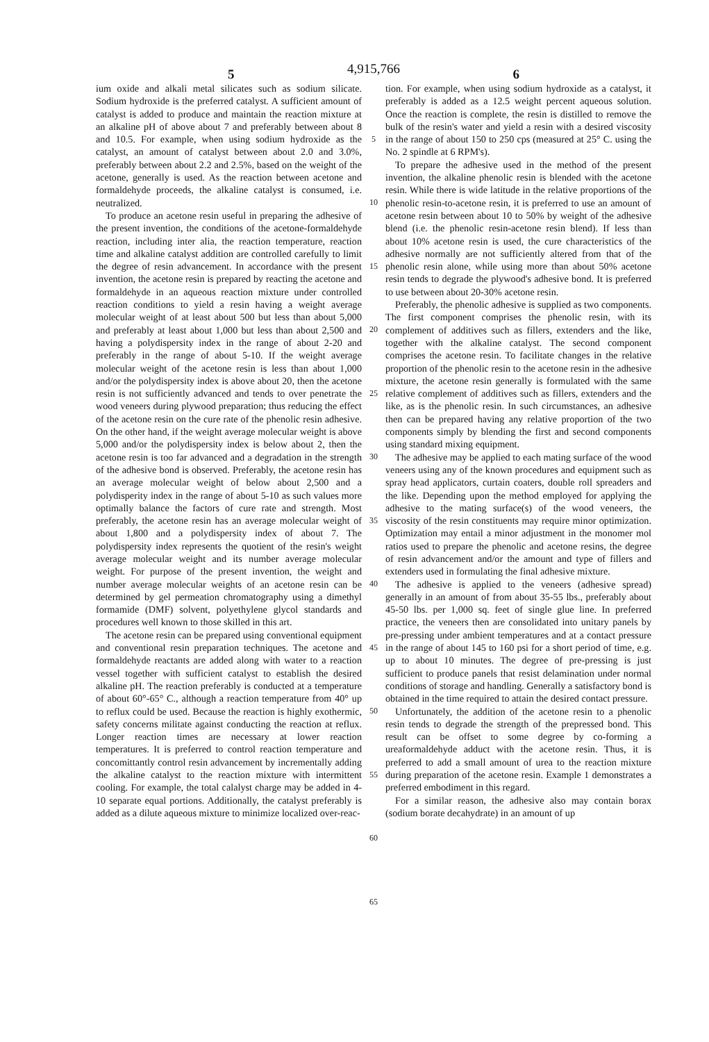5 4,915,766 6
ium oxide and alkali metal silicates such as sodium silicate. Sodium hydroxide is the preferred catalyst. A sufficient amount of catalyst is added to produce and maintain the reaction mixture at an alkaline pH of above about 7 and preferably between about 8 and 10.5. For example, when using sodium hydroxide as the catalyst, an amount of catalyst between about 2.0 and 3.0%, preferably between about 2.2 and 2.5%, based on the weight of the acetone, generally is used. As the reaction between acetone and formaldehyde proceeds, the alkaline catalyst is consumed, i.e. neutralized.
To produce an acetone resin useful in preparing the adhesive of the present invention, the conditions of the acetone-formaldehyde reaction, including inter alia, the reaction temperature, reaction time and alkaline catalyst addition are controlled carefully to limit the degree of resin advancement. In accordance with the present invention, the acetone resin is prepared by reacting the acetone and formaldehyde in an aqueous reaction mixture under controlled reaction conditions to yield a resin having a weight average molecular weight of at least about 500 but less than about 5,000 and preferably at least about 1,000 but less than about 2,500 and having a polydispersity index in the range of about 2-20 and preferably in the range of about 5-10. If the weight average molecular weight of the acetone resin is less than about 1,000 and/or the polydispersity index is above about 20, then the acetone resin is not sufficiently advanced and tends to over penetrate the wood veneers during plywood preparation; thus reducing the effect of the acetone resin on the cure rate of the phenolic resin adhesive. On the other hand, if the weight average molecular weight is above 5,000 and/or the polydispersity index is below about 2, then the acetone resin is too far advanced and a degradation in the strength of the adhesive bond is observed. Preferably, the acetone resin has an average molecular weight of below about 2,500 and a polydisperity index in the range of about 5-10 as such values more optimally balance the factors of cure rate and strength. Most preferably, the acetone resin has an average molecular weight of about 1,800 and a polydispersity index of about 7. The polydispersity index represents the quotient of the resin's weight average molecular weight and its number average molecular weight. For purpose of the present invention, the weight and number average molecular weights of an acetone resin can be determined by gel permeation chromatography using a dimethyl formamide (DMF) solvent, polyethylene glycol standards and procedures well known to those skilled in this art.
The acetone resin can be prepared using conventional equipment and conventional resin preparation techniques. The acetone and formaldehyde reactants are added along with water to a reaction vessel together with sufficient catalyst to establish the desired alkaline pH. The reaction preferably is conducted at a temperature of about 60°-65° C., although a reaction temperature from 40° up to reflux could be used. Because the reaction is highly exothermic, safety concerns militate against conducting the reaction at reflux. Longer reaction times are necessary at lower reaction temperatures. It is preferred to control reaction temperature and concomittantly control resin advancement by incrementally adding the alkaline catalyst to the reaction mixture with intermittent cooling. For example, the total calalyst charge may be added in 4-10 separate equal portions. Additionally, the catalyst preferably is added as a dilute aqueous mixture to minimize localized over-reac-
5
10
15
20
25
30
35
40
45
50
55
60
65
tion. For example, when using sodium hydroxide as a catalyst, it preferably is added as a 12.5 weight percent aqueous solution. Once the reaction is complete, the resin is distilled to remove the bulk of the resin's water and yield a resin with a desired viscosity in the range of about 150 to 250 cps (measured at 25° C. using the No. 2 spindle at 6 RPM's).
To prepare the adhesive used in the method of the present invention, the alkaline phenolic resin is blended with the acetone resin. While there is wide latitude in the relative proportions of the phenolic resin-to-acetone resin, it is preferred to use an amount of acetone resin between about 10 to 50% by weight of the adhesive blend (i.e. the phenolic resin-acetone resin blend). If less than about 10% acetone resin is used, the cure characteristics of the adhesive normally are not sufficiently altered from that of the phenolic resin alone, while using more than about 50% acetone resin tends to degrade the plywood's adhesive bond. It is preferred to use between about 20-30% acetone resin.
Preferably, the phenolic adhesive is supplied as two components. The first component comprises the phenolic resin, with its complement of additives such as fillers, extenders and the like, together with the alkaline catalyst. The second component comprises the acetone resin. To facilitate changes in the relative proportion of the phenolic resin to the acetone resin in the adhesive mixture, the acetone resin generally is formulated with the same relative complement of additives such as fillers, extenders and the like, as is the phenolic resin. In such circumstances, an adhesive then can be prepared having any relative proportion of the two components simply by blending the first and second components using standard mixing equipment.
The adhesive may be applied to each mating surface of the wood veneers using any of the known procedures and equipment such as spray head applicators, curtain coaters, double roll spreaders and the like. Depending upon the method employed for applying the adhesive to the mating surface(s) of the wood veneers, the viscosity of the resin constituents may require minor optimization. Optimization may entail a minor adjustment in the monomer mol ratios used to prepare the phenolic and acetone resins, the degree of resin advancement and/or the amount and type of fillers and extenders used in formulating the final adhesive mixture.
The adhesive is applied to the veneers (adhesive spread) generally in an amount of from about 35-55 lbs., preferably about 45-50 lbs. per 1,000 sq. feet of single glue line. In preferred practice, the veneers then are consolidated into unitary panels by pre-pressing under ambient temperatures and at a contact pressure in the range of about 145 to 160 psi for a short period of time, e.g. up to about 10 minutes. The degree of pre-pressing is just sufficient to produce panels that resist delamination under normal conditions of storage and handling. Generally a satisfactory bond is obtained in the time required to attain the desired contact pressure.
Unfortunately, the addition of the acetone resin to a phenolic resin tends to degrade the strength of the prepressed bond. This result can be offset to some degree by co-forming a ureaformaldehyde adduct with the acetone resin. Thus, it is preferred to add a small amount of urea to the reaction mixture during preparation of the acetone resin. Example 1 demonstrates a preferred embodiment in this regard.
For a similar reason, the adhesive also may contain borax (sodium borate decahydrate) in an amount of up